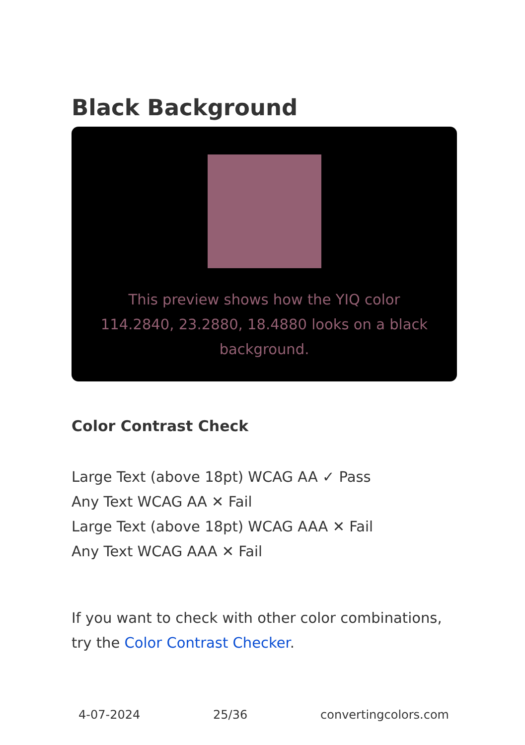Black Background
This preview shows how the YIQ color 114.2840, 23.2880, 18.4880 looks on a black background.
Color Contrast Check
Large Text (above 18pt) WCAG AA ✓ Pass
Any Text WCAG AA ✕ Fail
Large Text (above 18pt) WCAG AAA ✕ Fail
Any Text WCAG AAA ✕ Fail
If you want to check with other color combinations, try the Color Contrast Checker.
4-07-2024 25/36 convertingcolors.com